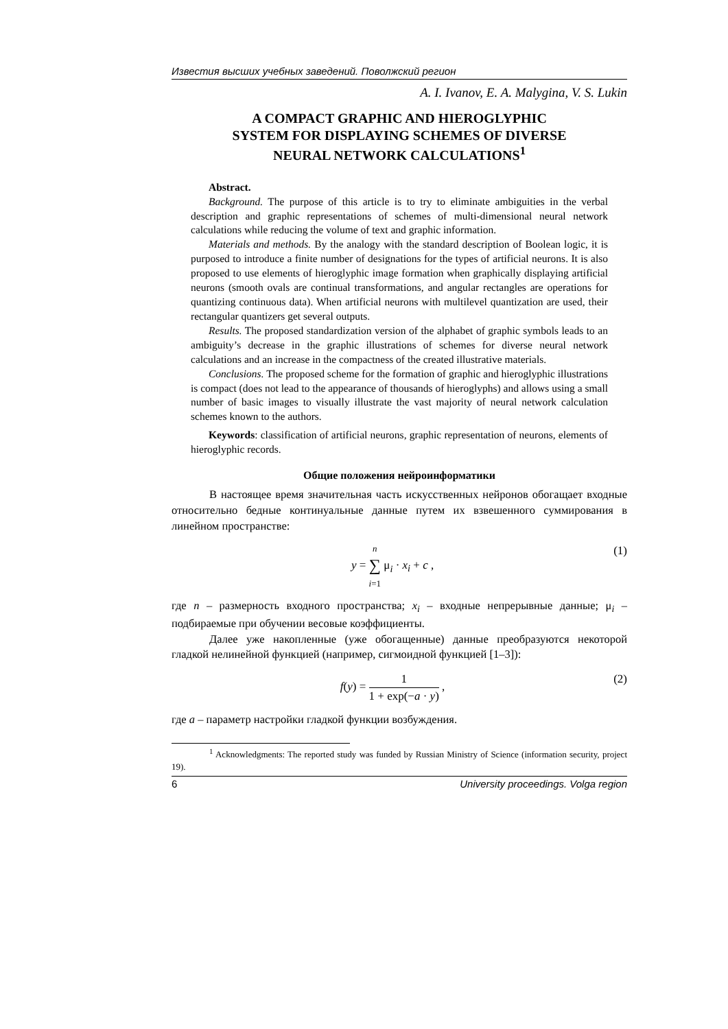Известия высших учебных заведений. Поволжский регион
A. I. Ivanov, E. A. Malygina, V. S. Lukin
A COMPACT GRAPHIC AND HIEROGLYPHIC
SYSTEM FOR DISPLAYING SCHEMES OF DIVERSE
NEURAL NETWORK CALCULATIONS<sup>1</sup>
Abstract.
Background. The purpose of this article is to try to eliminate ambiguities in the verbal description and graphic representations of schemes of multi-dimensional neural network calculations while reducing the volume of text and graphic information.
Materials and methods. By the analogy with the standard description of Boolean logic, it is purposed to introduce a finite number of designations for the types of artificial neurons. It is also proposed to use elements of hieroglyphic image formation when graphically displaying artificial neurons (smooth ovals are continual transformations, and angular rectangles are operations for quantizing continuous data). When artificial neurons with multilevel quantization are used, their rectangular quantizers get several outputs.
Results. The proposed standardization version of the alphabet of graphic symbols leads to an ambiguity’s decrease in the graphic illustrations of schemes for diverse neural network calculations and an increase in the compactness of the created illustrative materials.
Conclusions. The proposed scheme for the formation of graphic and hieroglyphic illustrations is compact (does not lead to the appearance of thousands of hieroglyphs) and allows using a small number of basic images to visually illustrate the vast majority of neural network calculation schemes known to the authors.
Keywords: classification of artificial neurons, graphic representation of neurons, elements of hieroglyphic records.
Общие положения нейроинформатики
В настоящее время значительная часть искусственных нейронов обогащает входные относительно бедные континуальные данные путем их взвешенного суммирования в линейном пространстве:
y = n ∑ i=1 μ<sub>i</sub> · x<sub>i</sub> + c , (1)
где n – размерность входного пространства; x<sub>i</sub> – входные непрерывные данные; μ<sub>i</sub> – подбираемые при обучении весовые коэффициенты.
Далее уже накопленные (уже обогащенные) данные преобразуются некоторой гладкой нелинейной функцией (например, сигмоидной функцией [1–3]):
f(y) = 1 1 + exp(−a · y) , (2)
где a – параметр настройки гладкой функции возбуждения.
<sup>1</sup> Acknowledgments: The reported study was funded by Russian Ministry of Science (information security, project 19).
6 University proceedings. Volga region